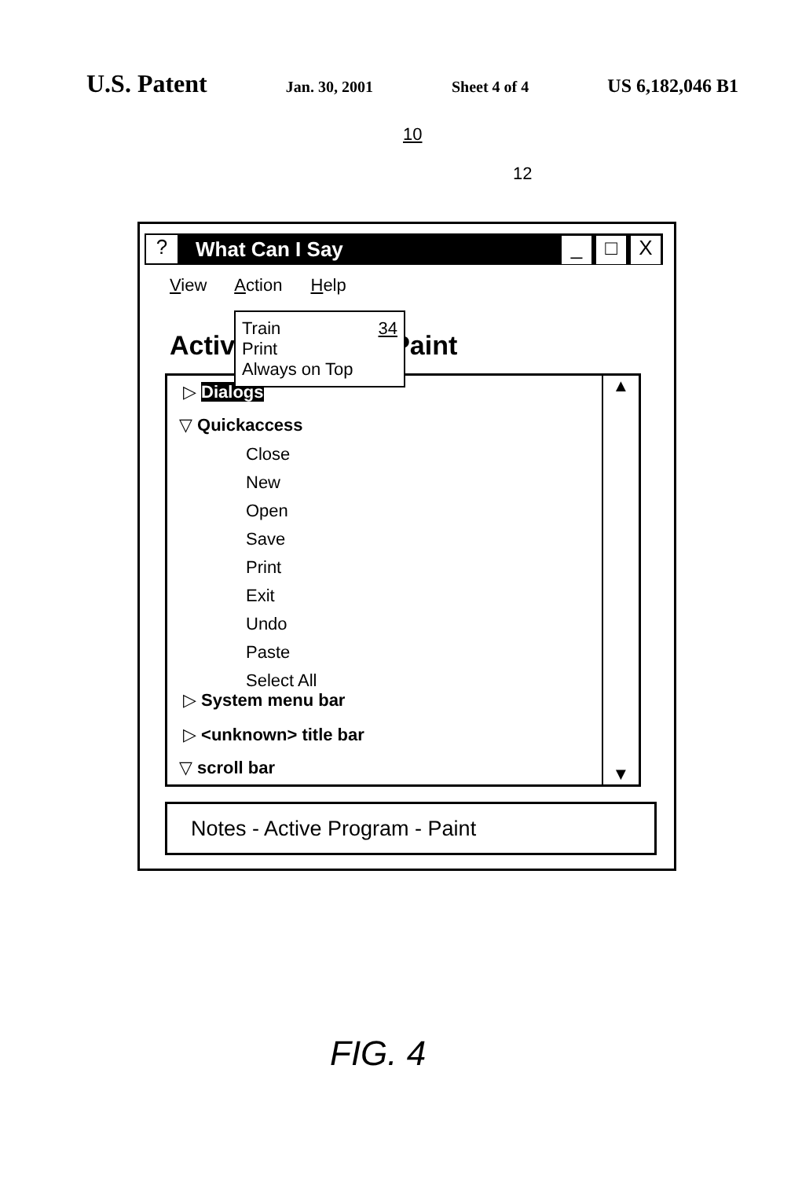U.S. Patent Jan. 30, 2001 Sheet 4 of 4 US 6,182,046 B1
10
12
? What Can I Say _ □ X
View Action Help
Activ Paint
▷ Dialogs
▽ Quickaccess
Close
New
Open
Save
Print
Exit
Undo
Paste
Select All
▷ System menu bar
▷ <unknown> title bar
▽ scroll bar
▲
▼
Train 34
Print
Always on Top
Notes - Active Program - Paint
FIG. 4